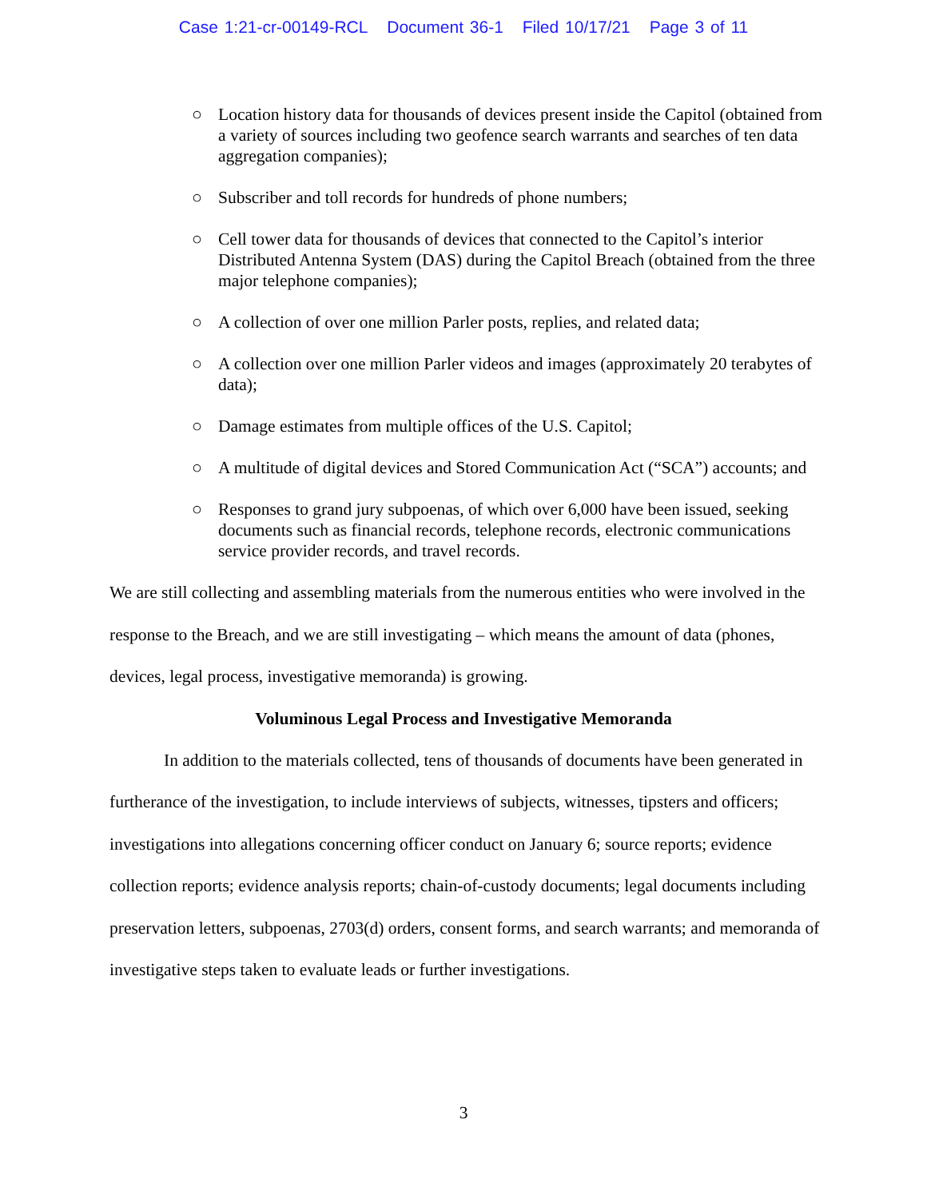Case 1:21-cr-00149-RCL Document 36-1 Filed 10/17/21 Page 3 of 11
○ Location history data for thousands of devices present inside the Capitol (obtained from a variety of sources including two geofence search warrants and searches of ten data aggregation companies);
○ Subscriber and toll records for hundreds of phone numbers;
○ Cell tower data for thousands of devices that connected to the Capitol’s interior Distributed Antenna System (DAS) during the Capitol Breach (obtained from the three major telephone companies);
○ A collection of over one million Parler posts, replies, and related data;
○ A collection over one million Parler videos and images (approximately 20 terabytes of data);
○ Damage estimates from multiple offices of the U.S. Capitol;
○ A multitude of digital devices and Stored Communication Act (“SCA”) accounts; and
○ Responses to grand jury subpoenas, of which over 6,000 have been issued, seeking documents such as financial records, telephone records, electronic communications service provider records, and travel records.
We are still collecting and assembling materials from the numerous entities who were involved in the response to the Breach, and we are still investigating – which means the amount of data (phones, devices, legal process, investigative memoranda) is growing.
Voluminous Legal Process and Investigative Memoranda
In addition to the materials collected, tens of thousands of documents have been generated in furtherance of the investigation, to include interviews of subjects, witnesses, tipsters and officers; investigations into allegations concerning officer conduct on January 6; source reports; evidence collection reports; evidence analysis reports; chain-of-custody documents; legal documents including preservation letters, subpoenas, 2703(d) orders, consent forms, and search warrants; and memoranda of investigative steps taken to evaluate leads or further investigations.
3